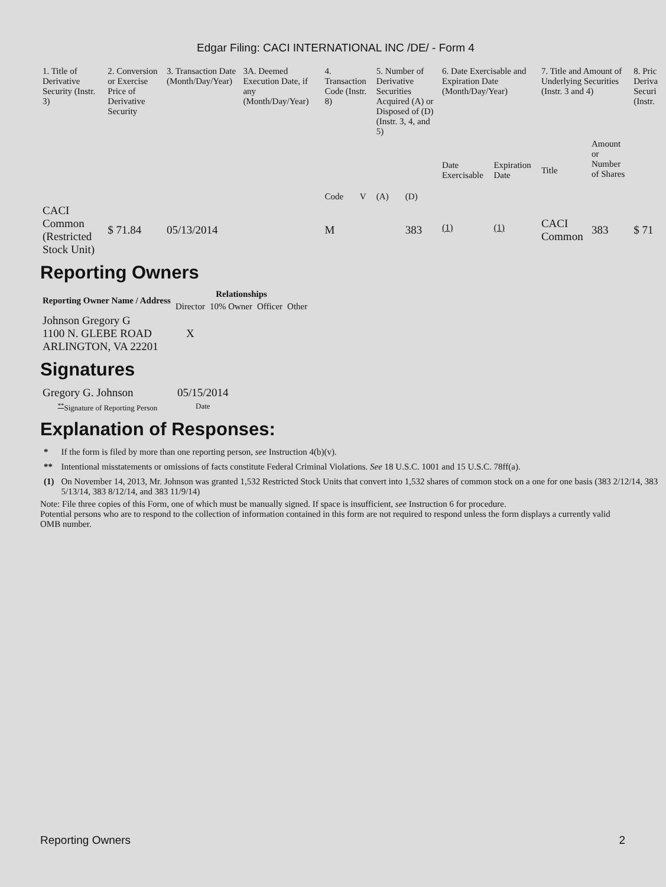Edgar Filing: CACI INTERNATIONAL INC /DE/ - Form 4
| 1. Title of Derivative Security (Instr. 3) | 2. Conversion or Exercise Price of Derivative Security | 3. Transaction Date (Month/Day/Year) | 3A. Deemed Execution Date, if any (Month/Day/Year) | 4. Transaction Code (Instr. 8) | | 5. Number of Derivative Securities Acquired (A) or Disposed of (D) (Instr. 3, 4, and 5) | | 6. Date Exercisable and Expiration Date (Month/Day/Year) | | 7. Title and Amount of Underlying Securities (Instr. 3 and 4) | | 8. Pric Deriva Securi (Instr. |
| --- | --- | --- | --- | --- | --- | --- | --- | --- | --- | --- | --- | --- |
| | | | | Code | V | (A) | (D) | Date Exercisable | Expiration Date | Title | Amount or Number of Shares | |
| CACI Common (Restricted Stock Unit) | $ 71.84 | 05/13/2014 | | M | | | 383 | <sup>(1)</sup> | <sup>(1)</sup> | CACI Common | 383 | $ 71 |
Reporting Owners
| Reporting Owner Name / Address | Relationships | | | |
| --- | --- | --- | --- | --- |
| | Director | 10% Owner | Officer | Other |
| Johnson Gregory G 1100 N. GLEBE ROAD ARLINGTON, VA 22201 | X | | | |
Signatures
| Gregory G. Johnson | 05/15/2014 |
| <sup>**</sup> Signature of Reporting Person | Date |
Explanation of Responses:
| * | If the form is filed by more than one reporting person, see Instruction 4(b)(v). |
| ** | Intentional misstatements or omissions of facts constitute Federal Criminal Violations. See 18 U.S.C. 1001 and 15 U.S.C. 78ff(a). |
| (1) | On November 14, 2013, Mr. Johnson was granted 1,532 Restricted Stock Units that convert into 1,532 shares of common stock on a one for one basis (383 2/12/14, 383 5/13/14, 383 8/12/14, and 383 11/9/14) |
Note: File three copies of this Form, one of which must be manually signed. If space is insufficient, see Instruction 6 for procedure.
Potential persons who are to respond to the collection of information contained in this form are not required to respond unless the form displays a currently valid OMB number.
Reporting Owners 2